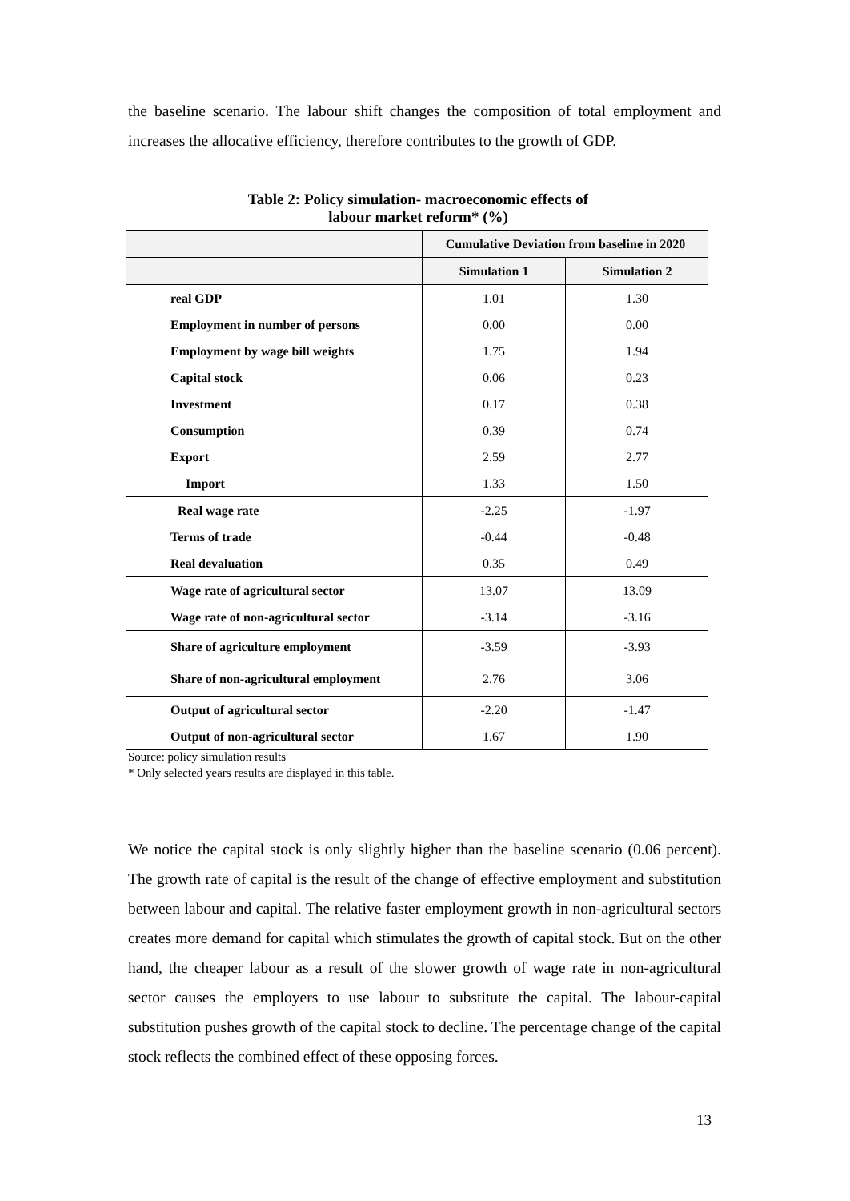the baseline scenario. The labour shift changes the composition of total employment and increases the allocative efficiency, therefore contributes to the growth of GDP.
Table 2: Policy simulation- macroeconomic effects of
labour market reform* (%)
| | Cumulative Deviation from baseline in 2020 | |
| --- | --- | --- |
| | Simulation 1 | Simulation 2 |
| real GDP | 1.01 | 1.30 |
| Employment in number of persons | 0.00 | 0.00 |
| Employment by wage bill weights | 1.75 | 1.94 |
| Capital stock | 0.06 | 0.23 |
| Investment | 0.17 | 0.38 |
| Consumption | 0.39 | 0.74 |
| Export | 2.59 | 2.77 |
| Import | 1.33 | 1.50 |
| Real wage rate | -2.25 | -1.97 |
| Terms of trade | -0.44 | -0.48 |
| Real devaluation | 0.35 | 0.49 |
| Wage rate of agricultural sector | 13.07 | 13.09 |
| Wage rate of non-agricultural sector | -3.14 | -3.16 |
| Share of agriculture employment | -3.59 | -3.93 |
| Share of non-agricultural employment | 2.76 | 3.06 |
| Output of agricultural sector | -2.20 | -1.47 |
| Output of non-agricultural sector | 1.67 | 1.90 |
Source: policy simulation results
* Only selected years results are displayed in this table.
We notice the capital stock is only slightly higher than the baseline scenario (0.06 percent). The growth rate of capital is the result of the change of effective employment and substitution between labour and capital. The relative faster employment growth in non-agricultural sectors creates more demand for capital which stimulates the growth of capital stock. But on the other hand, the cheaper labour as a result of the slower growth of wage rate in non-agricultural sector causes the employers to use labour to substitute the capital. The labour-capital substitution pushes growth of the capital stock to decline. The percentage change of the capital stock reflects the combined effect of these opposing forces.
13